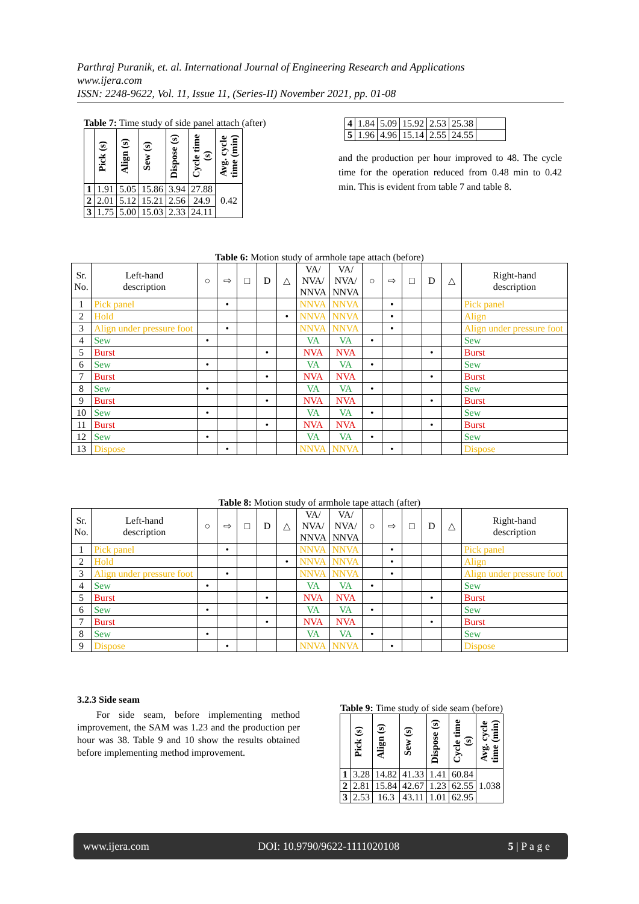Parthraj Puranik, et. al. International Journal of Engineering Research and Applications
www.ijera.com
ISSN: 2248-9622, Vol. 11, Issue 11, (Series-II) November 2021, pp. 01-08
Table 7: Time study of side panel attach (after)
| | Pick (s) | Align (s) | Sew (s) | Dispose (s) | Cycle time (s) | Avg. cycle time (min) |
| --- | --- | --- | --- | --- | --- | --- |
| 1 | 1.91 | 5.05 | 15.86 | 3.94 | 27.88 | 0.42 |
| 2 | 2.01 | 5.12 | 15.21 | 2.56 | 24.9 | |
| 3 | 1.75 | 5.00 | 15.03 | 2.33 | 24.11 | |
| 4 | 1.84 | 5.09 | 15.92 | 2.53 | 25.38 | |
| 5 | 1.96 | 4.96 | 15.14 | 2.55 | 24.55 | |
and the production per hour improved to 48. The cycle time for the operation reduced from 0.48 min to 0.42 min. This is evident from table 7 and table 8.
Table 6: Motion study of armhole tape attach (before)
| Sr. No. | Left-hand description | ○ | ⇨ | □ | D | △ | VA/ NVA/ NNVA | VA/ NVA/ NNVA | ○ | ⇨ | □ | D | △ | Right-hand description |
| 1 | Pick panel | | • | | | | NNVA | NNVA | | • | | | | Pick panel |
| 2 | Hold | | | | | • | NNVA | NNVA | | • | | | | Align |
| 3 | Align under pressure foot | | • | | | | NNVA | NNVA | | • | | | | Align under pressure foot |
| 4 | Sew | • | | | | | VA | VA | • | | | | | Sew |
| 5 | Burst | | | | • | | NVA | NVA | | | | • | | Burst |
| 6 | Sew | • | | | | | VA | VA | • | | | | | Sew |
| 7 | Burst | | | | • | | NVA | NVA | | | | • | | Burst |
| 8 | Sew | • | | | | | VA | VA | • | | | | | Sew |
| 9 | Burst | | | | • | | NVA | NVA | | | | • | | Burst |
| 10 | Sew | • | | | | | VA | VA | • | | | | | Sew |
| 11 | Burst | | | | • | | NVA | NVA | | | | • | | Burst |
| 12 | Sew | • | | | | | VA | VA | • | | | | | Sew |
| 13 | Dispose | | • | | | | NNVA | NNVA | | • | | | | Dispose |
Table 8: Motion study of armhole tape attach (after)
| Sr. No. | Left-hand description | ○ | ⇨ | □ | D | △ | VA/ NVA/ NNVA | VA/ NVA/ NNVA | ○ | ⇨ | □ | D | △ | Right-hand description |
| 1 | Pick panel | | • | | | | NNVA | NNVA | | • | | | | Pick panel |
| 2 | Hold | | | | | • | NNVA | NNVA | | • | | | | Align |
| 3 | Align under pressure foot | | • | | | | NNVA | NNVA | | • | | | | Align under pressure foot |
| 4 | Sew | • | | | | | VA | VA | • | | | | | Sew |
| 5 | Burst | | | | • | | NVA | NVA | | | | • | | Burst |
| 6 | Sew | • | | | | | VA | VA | • | | | | | Sew |
| 7 | Burst | | | | • | | NVA | NVA | | | | • | | Burst |
| 8 | Sew | • | | | | | VA | VA | • | | | | | Sew |
| 9 | Dispose | | • | | | | NNVA | NNVA | | • | | | | Dispose |
3.2.3 Side seam
For side seam, before implementing method improvement, the SAM was 1.23 and the production per hour was 38. Table 9 and 10 show the results obtained before implementing method improvement.
Table 9: Time study of side seam (before)
| | Pick (s) | Align (s) | Sew (s) | Dispose (s) | Cycle time (s) | Avg. cycle time (min) |
| --- | --- | --- | --- | --- | --- | --- |
| 1 | 3.28 | 14.82 | 41.33 | 1.41 | 60.84 | 1.038 |
| 2 | 2.81 | 15.84 | 42.67 | 1.23 | 62.55 | |
| 3 | 2.53 | 16.3 | 43.11 | 1.01 | 62.95 | |
www.ijera.com DOI: 10.9790/9622-1111020108 5 | P a g e